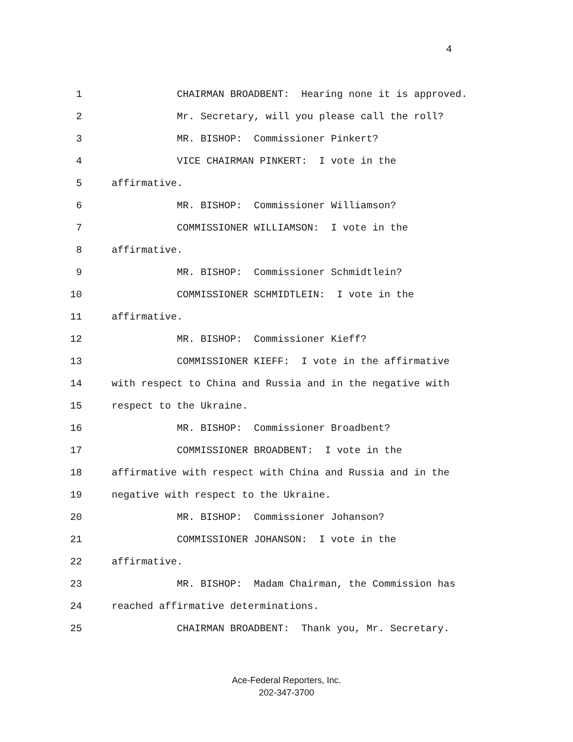4
1 CHAIRMAN BROADBENT: Hearing none it is approved.
2 Mr. Secretary, will you please call the roll?
3 MR. BISHOP: Commissioner Pinkert?
4 VICE CHAIRMAN PINKERT: I vote in the
5 affirmative.
6 MR. BISHOP: Commissioner Williamson?
7 COMMISSIONER WILLIAMSON: I vote in the
8 affirmative.
9 MR. BISHOP: Commissioner Schmidtlein?
10 COMMISSIONER SCHMIDTLEIN: I vote in the
11 affirmative.
12 MR. BISHOP: Commissioner Kieff?
13 COMMISSIONER KIEFF: I vote in the affirmative
14 with respect to China and Russia and in the negative with
15 respect to the Ukraine.
16 MR. BISHOP: Commissioner Broadbent?
17 COMMISSIONER BROADBENT: I vote in the
18 affirmative with respect with China and Russia and in the
19 negative with respect to the Ukraine.
20 MR. BISHOP: Commissioner Johanson?
21 COMMISSIONER JOHANSON: I vote in the
22 affirmative.
23 MR. BISHOP: Madam Chairman, the Commission has
24 reached affirmative determinations.
25 CHAIRMAN BROADBENT: Thank you, Mr. Secretary.
Ace-Federal Reporters, Inc.
202-347-3700